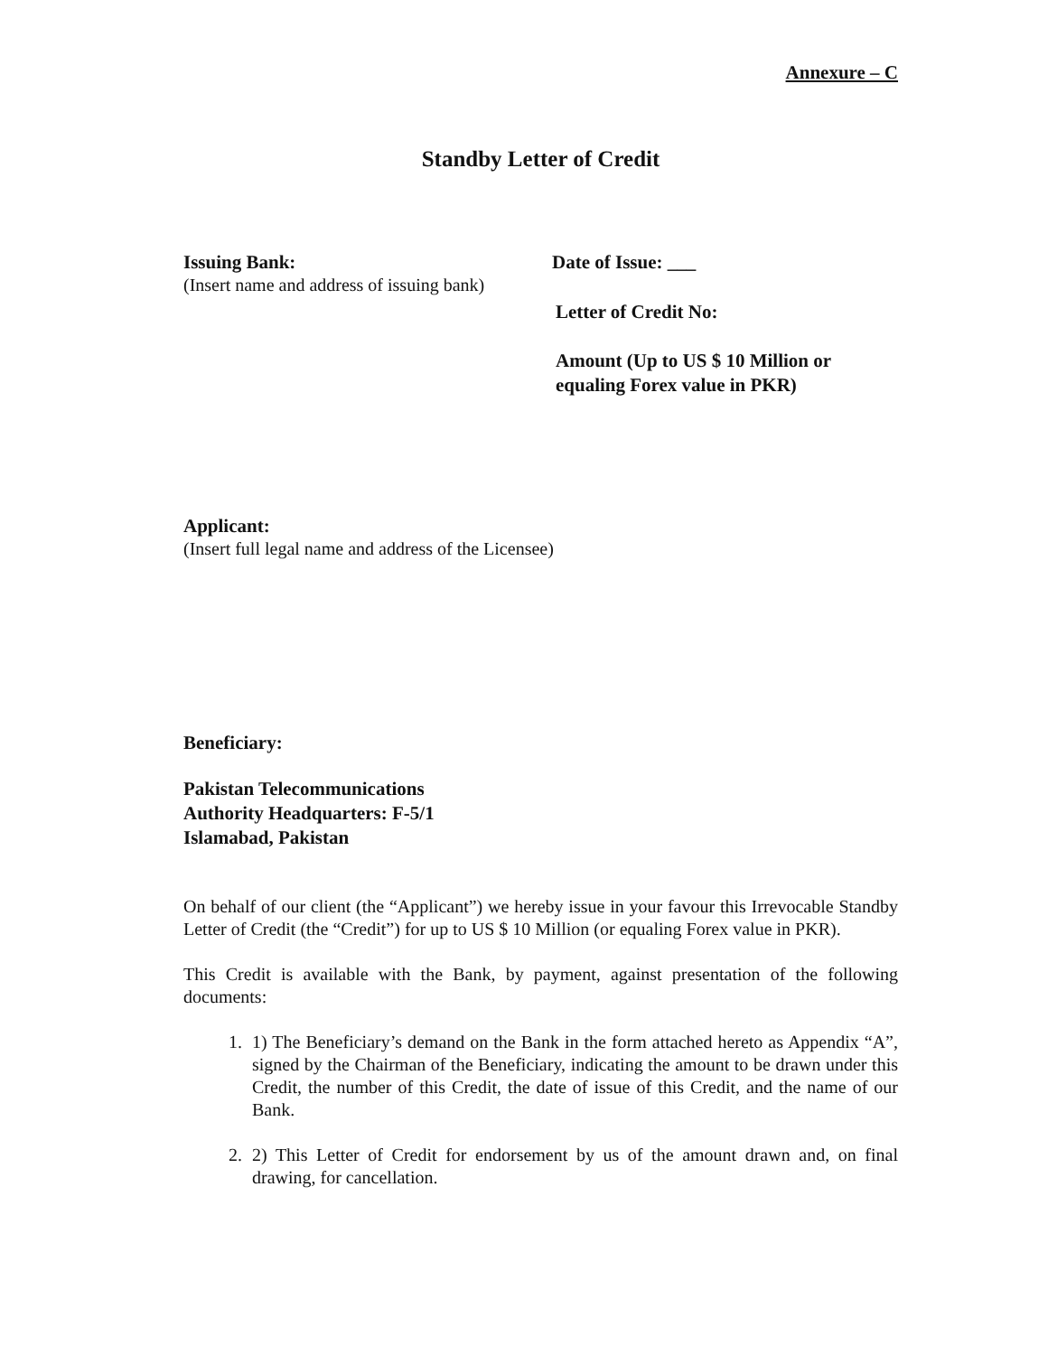Annexure – C
Standby Letter of Credit
Issuing Bank:
(Insert name and address of issuing bank)
Date of Issue: ___
Letter of Credit No:
Amount (Up to US $ 10 Million or
equaling Forex value in PKR)
Applicant:
(Insert full legal name and address of the Licensee)
Beneficiary:
Pakistan Telecommunications
Authority Headquarters: F-5/1
Islamabad, Pakistan
On behalf of our client (the “Applicant”) we hereby issue in your favour this Irrevocable Standby Letter of Credit (the “Credit”) for up to US $ 10 Million (or equaling Forex value in PKR).
This Credit is available with the Bank, by payment, against presentation of the following documents:
1. 1) The Beneficiary’s demand on the Bank in the form attached hereto as Appendix “A”, signed by the Chairman of the Beneficiary, indicating the amount to be drawn under this Credit, the number of this Credit, the date of issue of this Credit, and the name of our Bank.
2. 2) This Letter of Credit for endorsement by us of the amount drawn and, on final drawing, for cancellation.